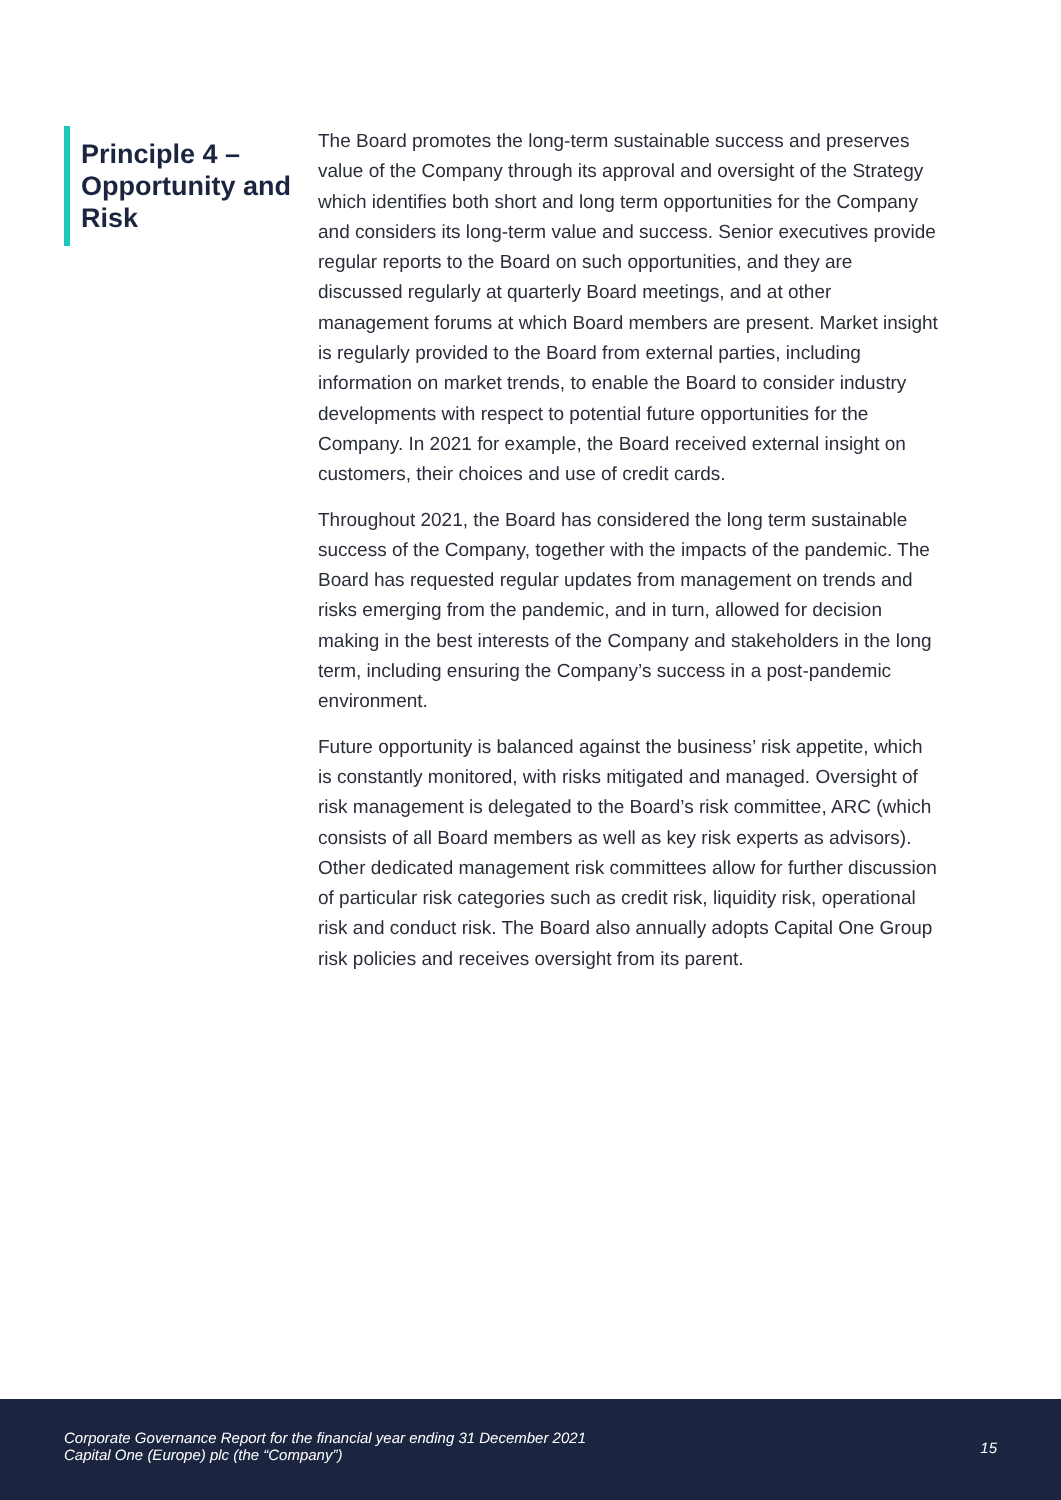Principle 4 – Opportunity and Risk
The Board promotes the long-term sustainable success and preserves value of the Company through its approval and oversight of the Strategy which identifies both short and long term opportunities for the Company and considers its long-term value and success. Senior executives provide regular reports to the Board on such opportunities, and they are discussed regularly at quarterly Board meetings, and at other management forums at which Board members are present. Market insight is regularly provided to the Board from external parties, including information on market trends, to enable the Board to consider industry developments with respect to potential future opportunities for the Company. In 2021 for example, the Board received external insight on customers, their choices and use of credit cards.
Throughout 2021, the Board has considered the long term sustainable success of the Company, together with the impacts of the pandemic. The Board has requested regular updates from management on trends and risks emerging from the pandemic, and in turn, allowed for decision making in the best interests of the Company and stakeholders in the long term, including ensuring the Company’s success in a post-pandemic environment.
Future opportunity is balanced against the business’ risk appetite, which is constantly monitored, with risks mitigated and managed. Oversight of risk management is delegated to the Board’s risk committee, ARC (which consists of all Board members as well as key risk experts as advisors). Other dedicated management risk committees allow for further discussion of particular risk categories such as credit risk, liquidity risk, operational risk and conduct risk. The Board also annually adopts Capital One Group risk policies and receives oversight from its parent.
Corporate Governance Report for the financial year ending 31 December 2021
Capital One (Europe) plc (the “Company”)
15